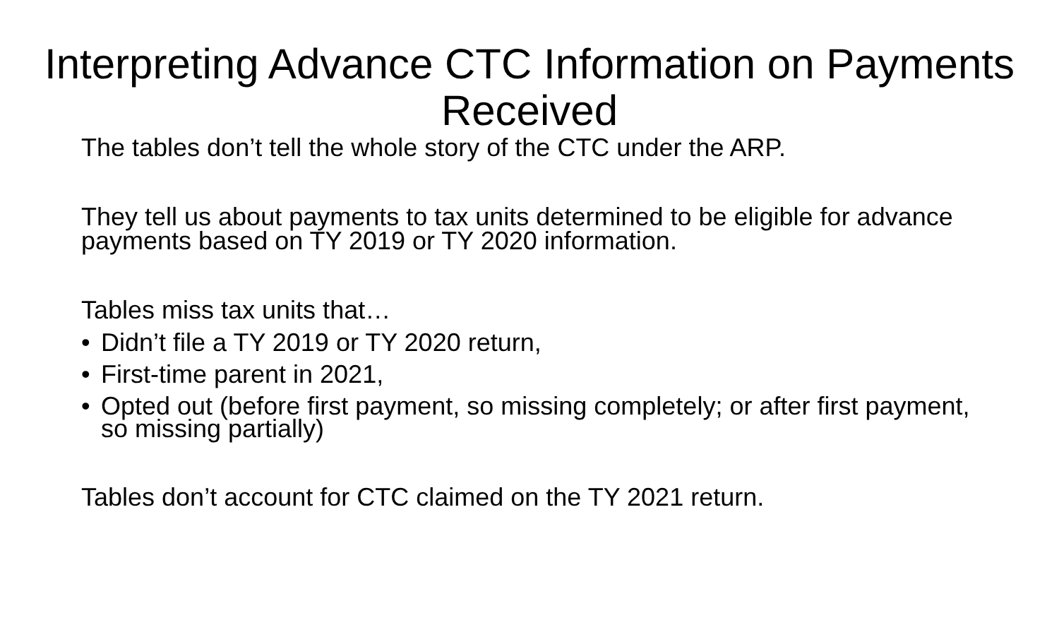Interpreting Advance CTC Information on Payments Received
The tables don’t tell the whole story of the CTC under the ARP.
They tell us about payments to tax units determined to be eligible for advance payments based on TY 2019 or TY 2020 information.
Tables miss tax units that…
• Didn’t file a TY 2019 or TY 2020 return,
• First-time parent in 2021,
• Opted out (before first payment, so missing completely; or after first payment, so missing partially)
Tables don’t account for CTC claimed on the TY 2021 return.